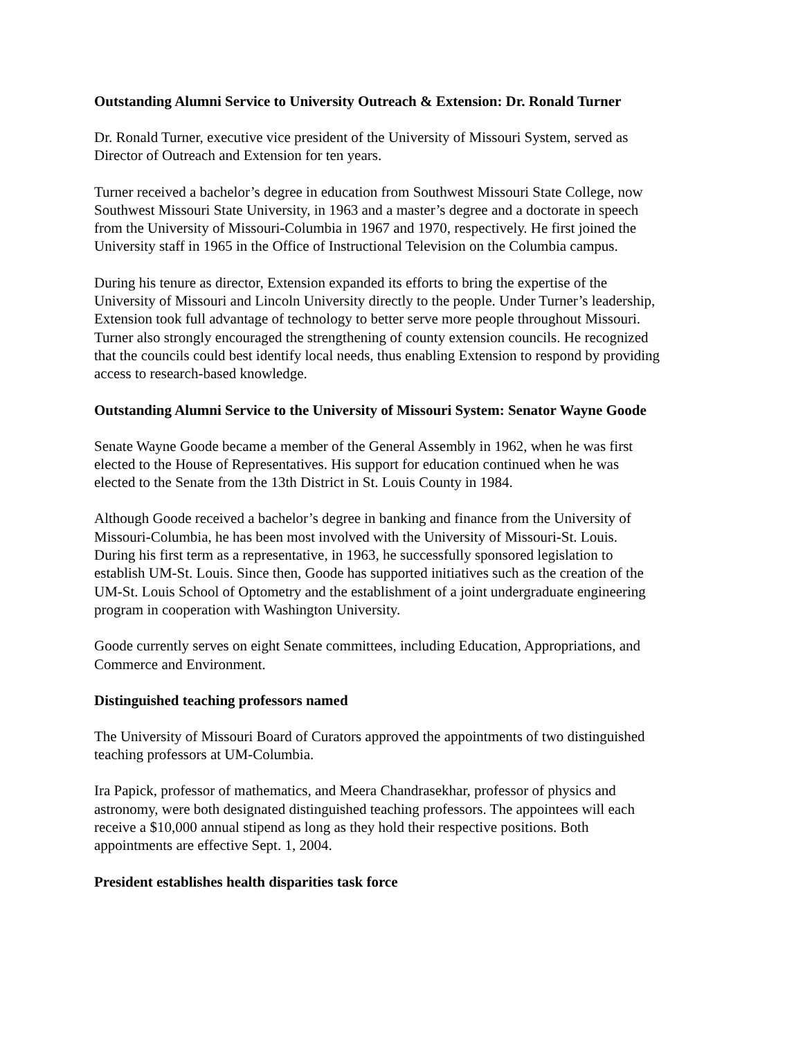Outstanding Alumni Service to University Outreach & Extension: Dr. Ronald Turner
Dr. Ronald Turner, executive vice president of the University of Missouri System, served as
Director of Outreach and Extension for ten years.
Turner received a bachelor’s degree in education from Southwest Missouri State College, now
Southwest Missouri State University, in 1963 and a master’s degree and a doctorate in speech
from the University of Missouri-Columbia in 1967 and 1970, respectively. He first joined the
University staff in 1965 in the Office of Instructional Television on the Columbia campus.
During his tenure as director, Extension expanded its efforts to bring the expertise of the
University of Missouri and Lincoln University directly to the people. Under Turner’s leadership,
Extension took full advantage of technology to better serve more people throughout Missouri.
Turner also strongly encouraged the strengthening of county extension councils. He recognized
that the councils could best identify local needs, thus enabling Extension to respond by providing
access to research-based knowledge.
Outstanding Alumni Service to the University of Missouri System: Senator Wayne Goode
Senate Wayne Goode became a member of the General Assembly in 1962, when he was first
elected to the House of Representatives. His support for education continued when he was
elected to the Senate from the 13th District in St. Louis County in 1984.
Although Goode received a bachelor’s degree in banking and finance from the University of
Missouri-Columbia, he has been most involved with the University of Missouri-St. Louis.
During his first term as a representative, in 1963, he successfully sponsored legislation to
establish UM-St. Louis. Since then, Goode has supported initiatives such as the creation of the
UM-St. Louis School of Optometry and the establishment of a joint undergraduate engineering
program in cooperation with Washington University.
Goode currently serves on eight Senate committees, including Education, Appropriations, and
Commerce and Environment.
Distinguished teaching professors named
The University of Missouri Board of Curators approved the appointments of two distinguished
teaching professors at UM-Columbia.
Ira Papick, professor of mathematics, and Meera Chandrasekhar, professor of physics and
astronomy, were both designated distinguished teaching professors. The appointees will each
receive a $10,000 annual stipend as long as they hold their respective positions. Both
appointments are effective Sept. 1, 2004.
President establishes health disparities task force